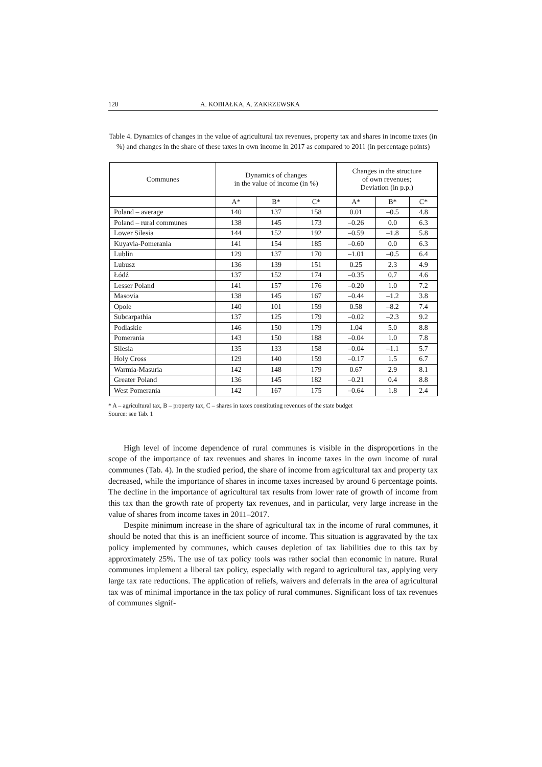128 A. KOBIAŁKA, A. ZAKRZEWSKA
Table 4. Dynamics of changes in the value of agricultural tax revenues, property tax and shares in income taxes (in %) and changes in the share of these taxes in own income in 2017 as compared to 2011 (in percentage points)
| Communes | Dynamics of changes in the value of income (in %) | | | Changes in the structure of own revenues; Deviation (in p.p.) | | |
| --- | --- | --- | --- | --- | --- | --- |
| | A* | B* | C* | A* | B* | C* |
| Poland – average | 140 | 137 | 158 | 0.01 | –0.5 | 4.8 |
| Poland – rural communes | 138 | 145 | 173 | –0.26 | 0.0 | 6.3 |
| Lower Silesia | 144 | 152 | 192 | –0.59 | –1.8 | 5.8 |
| Kuyavia-Pomerania | 141 | 154 | 185 | –0.60 | 0.0 | 6.3 |
| Lublin | 129 | 137 | 170 | –1.01 | –0.5 | 6.4 |
| Lubusz | 136 | 139 | 151 | 0.25 | 2.3 | 4.9 |
| Łódź | 137 | 152 | 174 | –0.35 | 0.7 | 4.6 |
| Lesser Poland | 141 | 157 | 176 | –0.20 | 1.0 | 7.2 |
| Masovia | 138 | 145 | 167 | –0.44 | –1.2 | 3.8 |
| Opole | 140 | 101 | 159 | 0.58 | –8.2 | 7.4 |
| Subcarpathia | 137 | 125 | 179 | –0.02 | –2.3 | 9.2 |
| Podlaskie | 146 | 150 | 179 | 1.04 | 5.0 | 8.8 |
| Pomerania | 143 | 150 | 188 | –0.04 | 1.0 | 7.8 |
| Silesia | 135 | 133 | 158 | –0.04 | –1.1 | 5.7 |
| Holy Cross | 129 | 140 | 159 | –0.17 | 1.5 | 6.7 |
| Warmia-Masuria | 142 | 148 | 179 | 0.67 | 2.9 | 8.1 |
| Greater Poland | 136 | 145 | 182 | –0.21 | 0.4 | 8.8 |
| West Pomerania | 142 | 167 | 175 | –0.64 | 1.8 | 2.4 |
* A – agricultural tax, B – property tax, C – shares in taxes constituting revenues of the state budget
Source: see Tab. 1
High level of income dependence of rural communes is visible in the disproportions in the scope of the importance of tax revenues and shares in income taxes in the own income of rural communes (Tab. 4). In the studied period, the share of income from agricultural tax and property tax decreased, while the importance of shares in income taxes increased by around 6 percentage points. The decline in the importance of agricul­tural tax results from lower rate of growth of income from this tax than the growth rate of property tax revenues, and in particular, very large increase in the value of shares from income taxes in 2011–2017.
Despite minimum increase in the share of agricultural tax in the income of rural communes, it should be noted that this is an inefficient source of income. This situation is aggravated by the tax policy implemented by communes, which causes depletion of tax liabilities due to this tax by approximately 25%. The use of tax policy tools was rather social than economic in nature. Rural communes implement a liberal tax policy, especial­ly with regard to agricultural tax, applying very large tax rate reductions. The application of reliefs, waivers and deferrals in the area of agricultural tax was of minimal importance in the tax policy of rural communes. Significant loss of tax revenues of communes signif-